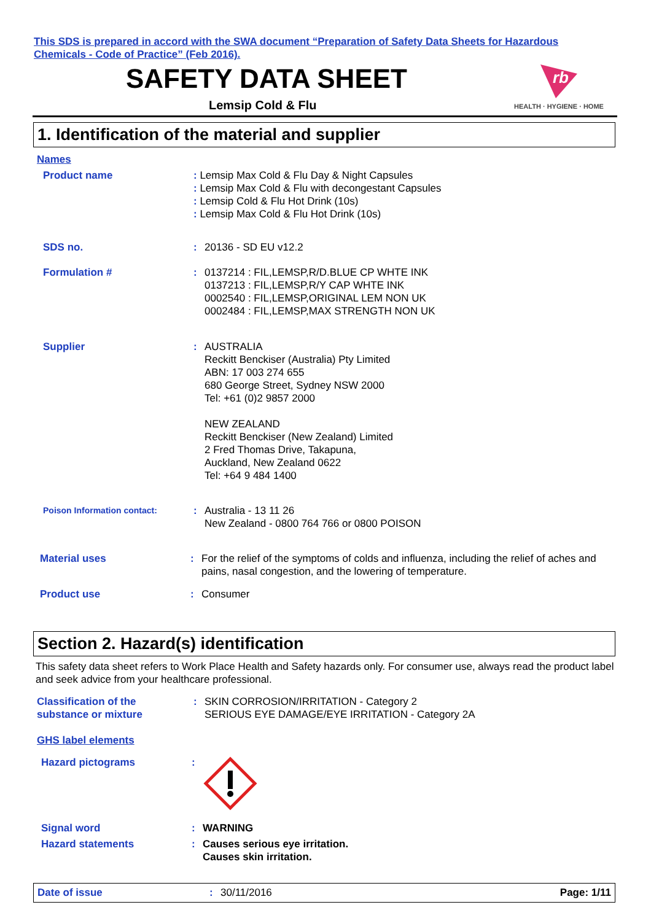This SDS is prepared in accord with the SWA document “Preparation of Safety Data Sheets for Hazardous Chemicals - Code of Practice” (Feb 2016).
SAFETY DATA SHEET
Lemsip Cold & Flu
rb
HEALTH · HYGIENE · HOME
1. Identification of the material and supplier
Names
Product name : Lemsip Max Cold & Flu Day & Night Capsules
: Lemsip Max Cold & Flu with decongestant Capsules
: Lemsip Cold & Flu Hot Drink (10s)
: Lemsip Max Cold & Flu Hot Drink (10s)
SDS no. : 20136 - SD EU v12.2
Formulation # : 0137214 : FIL,LEMSP,R/D.BLUE CP WHTE INK
0137213 : FIL,LEMSP,R/Y CAP WHTE INK
0002540 : FIL,LEMSP,ORIGINAL LEM NON UK
0002484 : FIL,LEMSP,MAX STRENGTH NON UK
Supplier : AUSTRALIA
Reckitt Benckiser (Australia) Pty Limited
ABN: 17 003 274 655
680 George Street, Sydney NSW 2000
Tel: +61 (0)2 9857 2000
NEW ZEALAND
Reckitt Benckiser (New Zealand) Limited
2 Fred Thomas Drive, Takapuna,
Auckland, New Zealand 0622
Tel: +64 9 484 1400
Poison Information contact:
: Australia - 13 11 26
New Zealand - 0800 764 766 or 0800 POISON
Material uses : For the relief of the symptoms of colds and influenza, including the relief of aches and pains, nasal congestion, and the lowering of temperature.
Product use : Consumer
Section 2. Hazard(s) identification
This safety data sheet refers to Work Place Health and Safety hazards only. For consumer use, always read the product label and seek advice from your healthcare professional.
Classification of the
substance or mixture
: SKIN CORROSION/IRRITATION - Category 2
SERIOUS EYE DAMAGE/EYE IRRITATION - Category 2A
GHS label elements
Hazard pictograms :
Signal word : WARNING
Hazard statements : Causes serious eye irritation.
Causes skin irritation.
Date of issue: 30/11/2016 Page: 1/11